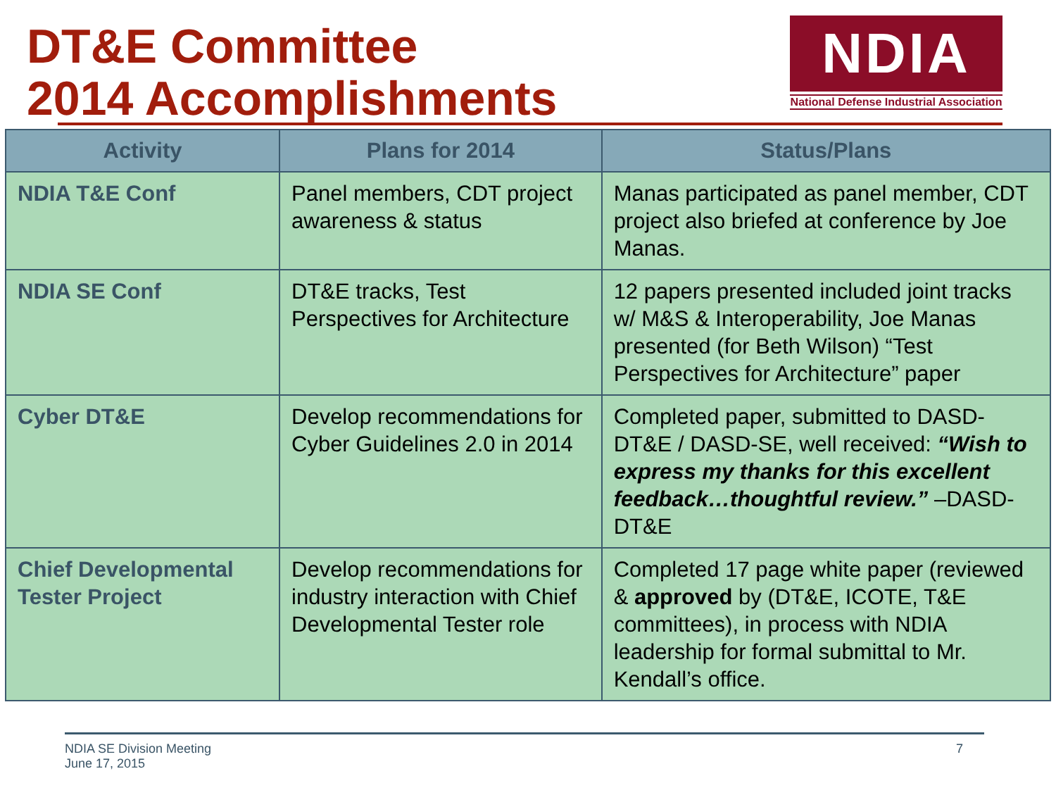DT&E Committee
2014 Accomplishments
NDIA
National Defense Industrial Association
| Activity | Plans for 2014 | Status/Plans |
| --- | --- | --- |
| NDIA T&E Conf | Panel members, CDT project awareness & status | Manas participated as panel member, CDT project also briefed at conference by Joe Manas. |
| NDIA SE Conf | DT&E tracks, Test Perspectives for Architecture | 12 papers presented included joint tracks w/ M&S & Interoperability, Joe Manas presented (for Beth Wilson) “Test Perspectives for Architecture” paper |
| Cyber DT&E | Develop recommendations for Cyber Guidelines 2.0 in 2014 | Completed paper, submitted to DASD-DT&E / DASD-SE, well received: “Wish to express my thanks for this excellent feedback…thoughtful review.” –DASD-DT&E |
| Chief Developmental Tester Project | Develop recommendations for industry interaction with Chief Developmental Tester role | Completed 17 page white paper (reviewed & approved by (DT&E, ICOTE, T&E committees), in process with NDIA leadership for formal submittal to Mr. Kendall’s office. |
NDIA SE Division Meeting
June 17, 2015
7